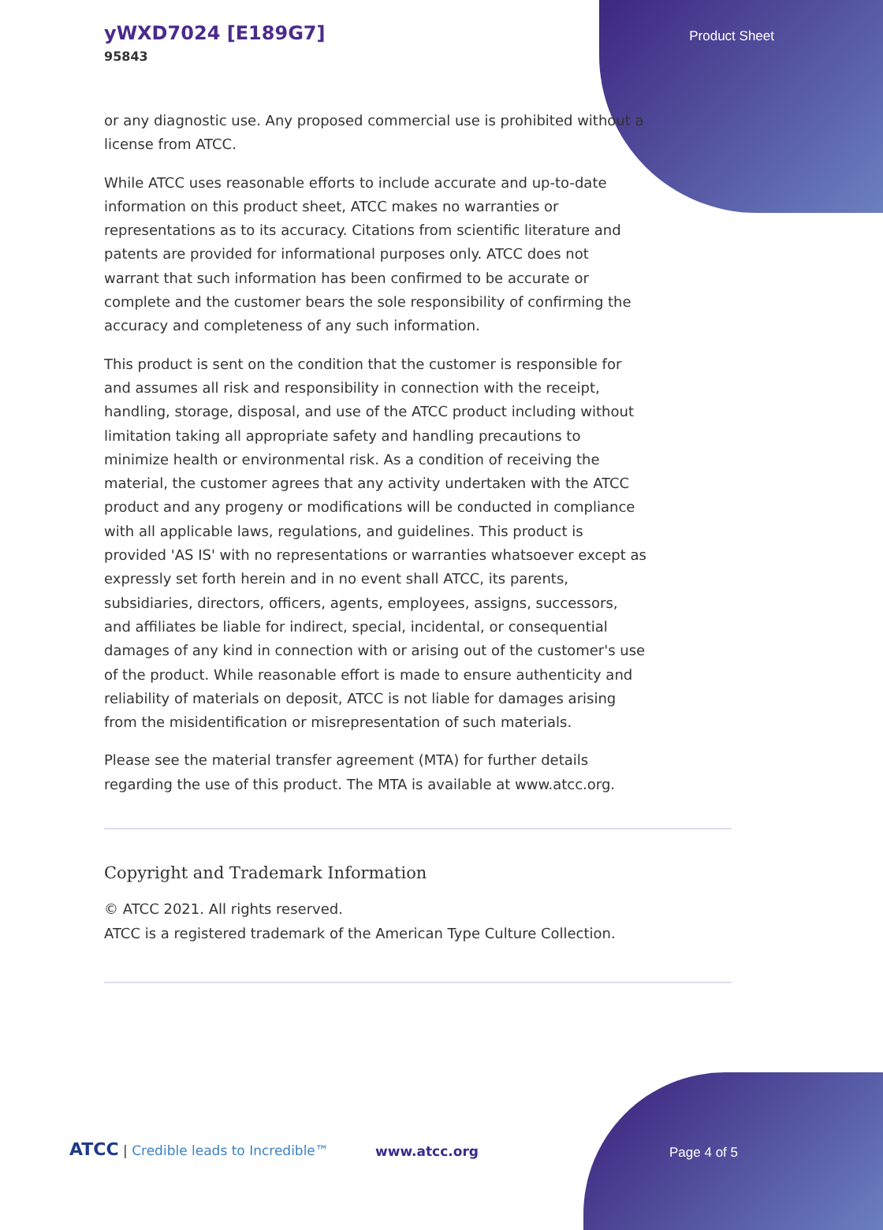yWXD7024 [E189G7]
95843
Product Sheet
or any diagnostic use. Any proposed commercial use is prohibited without a license from ATCC.
While ATCC uses reasonable efforts to include accurate and up-to-date information on this product sheet, ATCC makes no warranties or representations as to its accuracy. Citations from scientific literature and patents are provided for informational purposes only. ATCC does not warrant that such information has been confirmed to be accurate or complete and the customer bears the sole responsibility of confirming the accuracy and completeness of any such information.
This product is sent on the condition that the customer is responsible for and assumes all risk and responsibility in connection with the receipt, handling, storage, disposal, and use of the ATCC product including without limitation taking all appropriate safety and handling precautions to minimize health or environmental risk. As a condition of receiving the material, the customer agrees that any activity undertaken with the ATCC product and any progeny or modifications will be conducted in compliance with all applicable laws, regulations, and guidelines. This product is provided 'AS IS' with no representations or warranties whatsoever except as expressly set forth herein and in no event shall ATCC, its parents, subsidiaries, directors, officers, agents, employees, assigns, successors, and affiliates be liable for indirect, special, incidental, or consequential damages of any kind in connection with or arising out of the customer's use of the product. While reasonable effort is made to ensure authenticity and reliability of materials on deposit, ATCC is not liable for damages arising from the misidentification or misrepresentation of such materials.
Please see the material transfer agreement (MTA) for further details regarding the use of this product. The MTA is available at www.atcc.org.
Copyright and Trademark Information
© ATCC 2021. All rights reserved.
ATCC is a registered trademark of the American Type Culture Collection.
ATCC | Credible leads to Incredible™
www.atcc.org Page 4 of 5